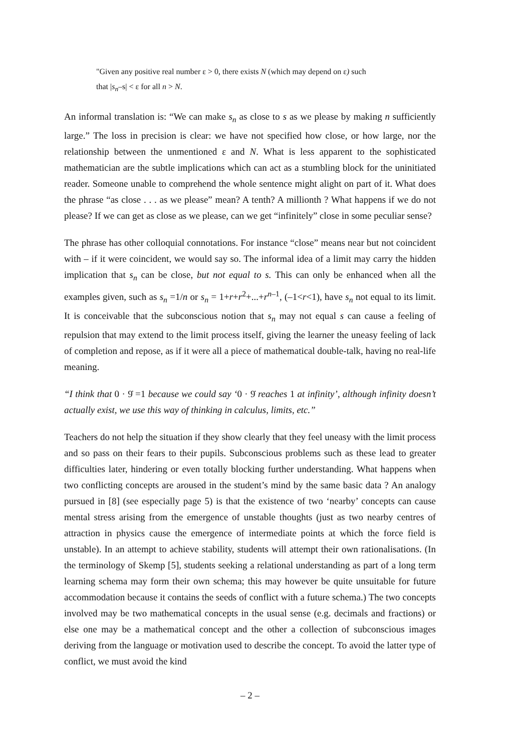"Given any positive real number ε > 0, there exists N (which may depend on ε) such
that |s<sub>n</sub>–s| < ε for all n > N.
An informal translation is: “We can make s<sub>n</sub> as close to s as we please by making n sufficiently large.” The loss in precision is clear: we have not specified how close, or how large, nor the relationship between the unmentioned ε and N. What is less apparent to the sophisticated mathematician are the subtle implications which can act as a stumbling block for the uninitiated reader. Someone unable to comprehend the whole sentence might alight on part of it. What does the phrase “as close . . . as we please” mean? A tenth? A millionth ? What happens if we do not please? If we can get as close as we please, can we get “infinitely” close in some peculiar sense?
The phrase has other colloquial connotations. For instance “close” means near but not coincident with – if it were coincident, we would say so. The informal idea of a limit may carry the hidden implication that s<sub>n</sub> can be close, but not equal to s. This can only be enhanced when all the examples given, such as s<sub>n</sub> =1/n or s<sub>n</sub> = 1+r+r<sup>2</sup>+...+r<sup>n–1</sup>, (–1<r<1), have s<sub>n</sub> not equal to its limit. It is conceivable that the subconscious notion that s<sub>n</sub> may not equal s can cause a feeling of repulsion that may extend to the limit process itself, giving the learner the uneasy feeling of lack of completion and repose, as if it were all a piece of mathematical double-talk, having no real-life meaning.
“I think that 0 · 9̇ =1 because we could say ‘0 · 9̇ reaches 1 at infinity’, although infinity doesn’t actually exist, we use this way of thinking in calculus, limits, etc.”
Teachers do not help the situation if they show clearly that they feel uneasy with the limit process and so pass on their fears to their pupils. Subconscious problems such as these lead to greater difficulties later, hindering or even totally blocking further understanding. What happens when two conflicting concepts are aroused in the student’s mind by the same basic data ? An analogy pursued in [8] (see especially page 5) is that the existence of two ‘nearby’ concepts can cause mental stress arising from the emergence of unstable thoughts (just as two nearby centres of attraction in physics cause the emergence of intermediate points at which the force field is unstable). In an attempt to achieve stability, students will attempt their own rationalisations. (In the terminology of Skemp [5], students seeking a relational understanding as part of a long term learning schema may form their own schema; this may however be quite unsuitable for future accommodation because it contains the seeds of conflict with a future schema.) The two concepts involved may be two mathematical concepts in the usual sense (e.g. decimals and fractions) or else one may be a mathematical concept and the other a collection of subconscious images deriving from the language or motivation used to describe the concept. To avoid the latter type of conflict, we must avoid the kind
– 2 –